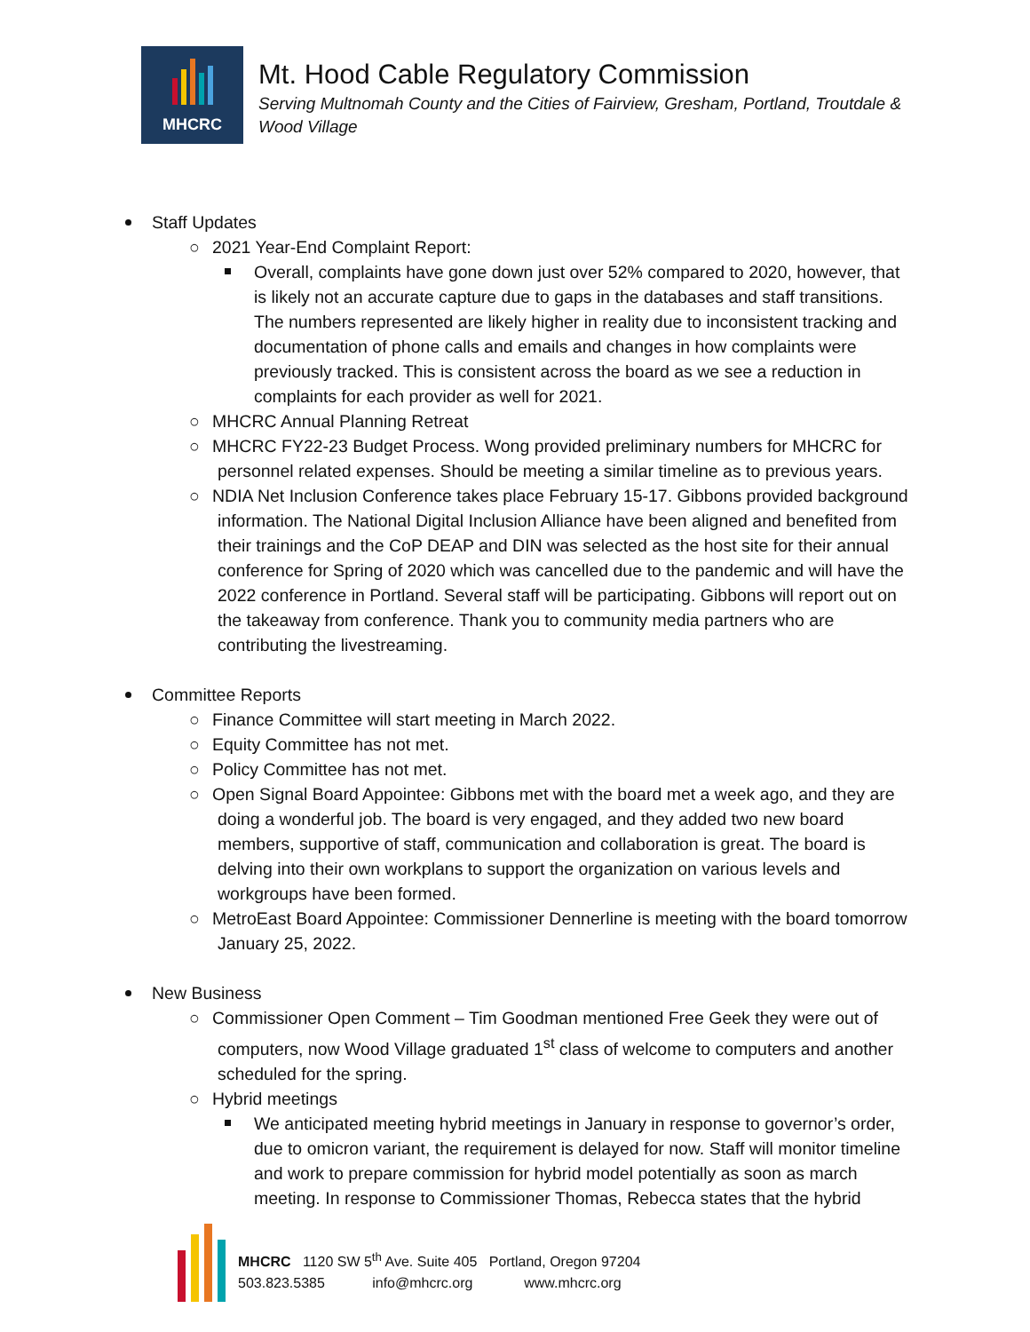MHCRC
Mt. Hood Cable Regulatory Commission
Serving Multnomah County and the Cities of Fairview, Gresham, Portland, Troutdale & Wood Village
Staff Updates
○ 2021 Year-End Complaint Report:
Overall, complaints have gone down just over 52% compared to 2020, however, that is likely not an accurate capture due to gaps in the databases and staff transitions. The numbers represented are likely higher in reality due to inconsistent tracking and documentation of phone calls and emails and changes in how complaints were previously tracked. This is consistent across the board as we see a reduction in complaints for each provider as well for 2021.
○ MHCRC Annual Planning Retreat
○ MHCRC FY22-23 Budget Process. Wong provided preliminary numbers for MHCRC for personnel related expenses. Should be meeting a similar timeline as to previous years.
○ NDIA Net Inclusion Conference takes place February 15-17. Gibbons provided background information. The National Digital Inclusion Alliance have been aligned and benefited from their trainings and the CoP DEAP and DIN was selected as the host site for their annual conference for Spring of 2020 which was cancelled due to the pandemic and will have the 2022 conference in Portland. Several staff will be participating. Gibbons will report out on the takeaway from conference. Thank you to community media partners who are contributing the livestreaming.
Committee Reports
○ Finance Committee will start meeting in March 2022.
○ Equity Committee has not met.
○ Policy Committee has not met.
○ Open Signal Board Appointee: Gibbons met with the board met a week ago, and they are doing a wonderful job. The board is very engaged, and they added two new board members, supportive of staff, communication and collaboration is great. The board is delving into their own workplans to support the organization on various levels and workgroups have been formed.
○ MetroEast Board Appointee: Commissioner Dennerline is meeting with the board tomorrow January 25, 2022.
New Business
○ Commissioner Open Comment – Tim Goodman mentioned Free Geek they were out of computers, now Wood Village graduated 1<sup>st</sup> class of welcome to computers and another scheduled for the spring.
○ Hybrid meetings
We anticipated meeting hybrid meetings in January in response to governor’s order, due to omicron variant, the requirement is delayed for now. Staff will monitor timeline and work to prepare commission for hybrid model potentially as soon as march meeting. In response to Commissioner Thomas, Rebecca states that the hybrid
MHCRC 1120 SW 5<sup>th</sup> Ave. Suite 405 Portland, Oregon 97204
503.823.5385 info@mhcrc.org www.mhcrc.org